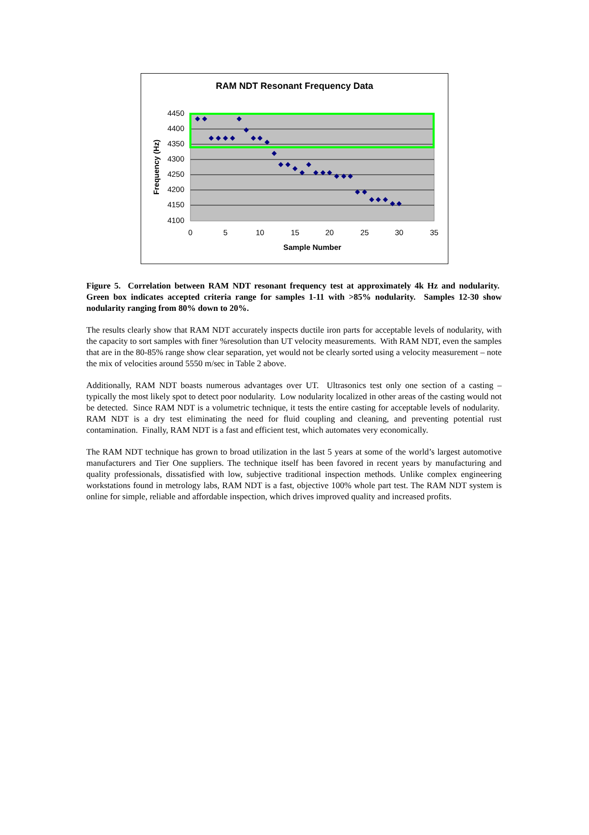RAM NDT Resonant Frequency Data
4450
4400
4350
4300
4250
4200
4150
4100
0
5
10
15
20
25
30
35
Sample Number
Frequency (Hz)
Figure 5. Correlation between RAM NDT resonant frequency test at approximately 4k Hz and nodularity. Green box indicates accepted criteria range for samples 1-11 with >85% nodularity. Samples 12-30 show nodularity ranging from 80% down to 20%.
The results clearly show that RAM NDT accurately inspects ductile iron parts for acceptable levels of nodularity, with the capacity to sort samples with finer %resolution than UT velocity measurements. With RAM NDT, even the samples that are in the 80-85% range show clear separation, yet would not be clearly sorted using a velocity measurement – note the mix of velocities around 5550 m/sec in Table 2 above.
Additionally, RAM NDT boasts numerous advantages over UT. Ultrasonics test only one section of a casting – typically the most likely spot to detect poor nodularity. Low nodularity localized in other areas of the casting would not be detected. Since RAM NDT is a volumetric technique, it tests the entire casting for acceptable levels of nodularity. RAM NDT is a dry test eliminating the need for fluid coupling and cleaning, and preventing potential rust contamination. Finally, RAM NDT is a fast and efficient test, which automates very economically.
The RAM NDT technique has grown to broad utilization in the last 5 years at some of the world’s largest automotive manufacturers and Tier One suppliers. The technique itself has been favored in recent years by manufacturing and quality professionals, dissatisfied with low, subjective traditional inspection methods. Unlike complex engineering workstations found in metrology labs, RAM NDT is a fast, objective 100% whole part test. The RAM NDT system is online for simple, reliable and affordable inspection, which drives improved quality and increased profits.